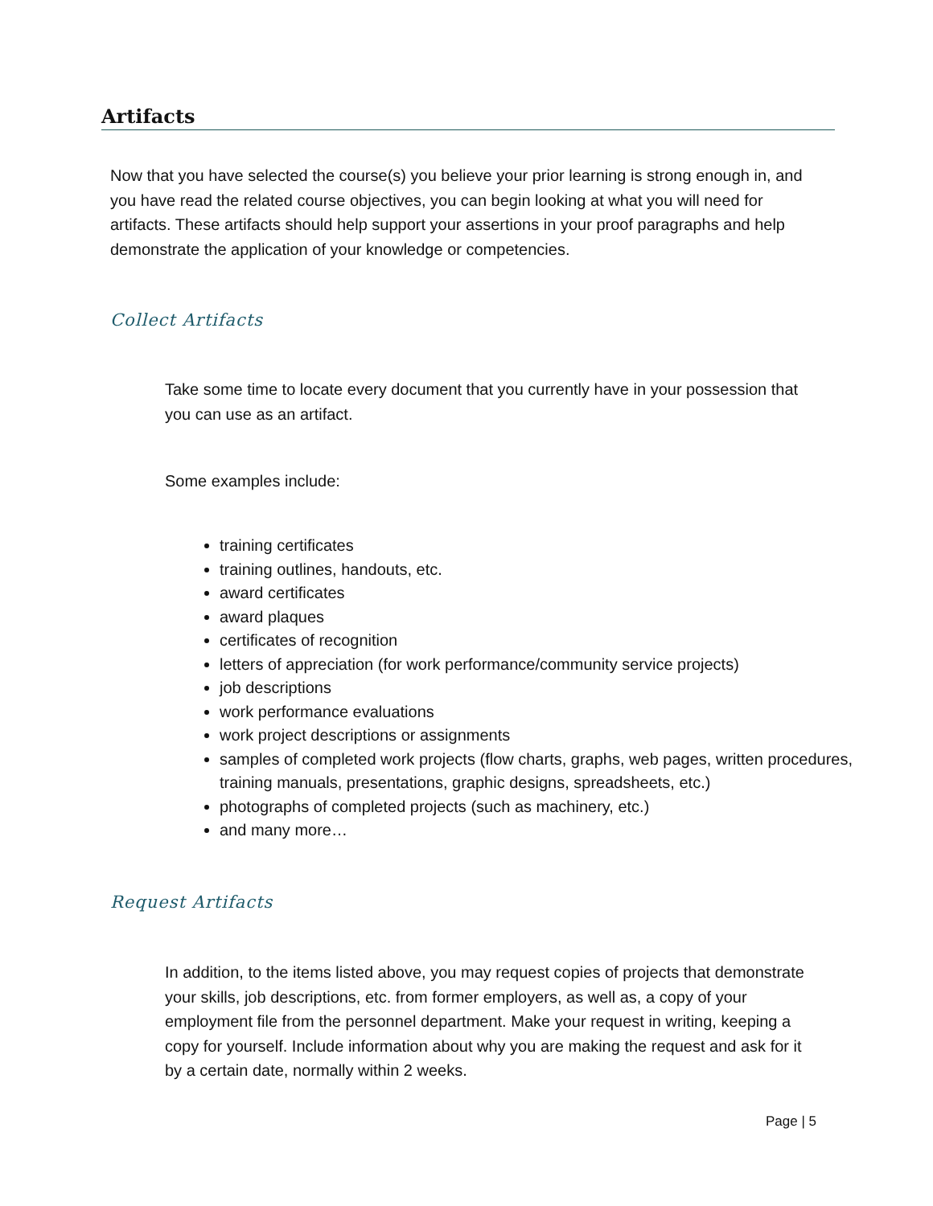Artifacts
Now that you have selected the course(s) you believe your prior learning is strong enough in, and you have read the related course objectives, you can begin looking at what you will need for artifacts. These artifacts should help support your assertions in your proof paragraphs and help demonstrate the application of your knowledge or competencies.
Collect Artifacts
Take some time to locate every document that you currently have in your possession that you can use as an artifact.
Some examples include:
training certificates
training outlines, handouts, etc.
award certificates
award plaques
certificates of recognition
letters of appreciation (for work performance/community service projects)
job descriptions
work performance evaluations
work project descriptions or assignments
samples of completed work projects (flow charts, graphs, web pages, written procedures, training manuals, presentations, graphic designs, spreadsheets, etc.)
photographs of completed projects (such as machinery, etc.)
and many more…
Request Artifacts
In addition, to the items listed above, you may request copies of projects that demonstrate your skills, job descriptions, etc. from former employers, as well as, a copy of your employment file from the personnel department. Make your request in writing, keeping a copy for yourself. Include information about why you are making the request and ask for it by a certain date, normally within 2 weeks.
Page | 5